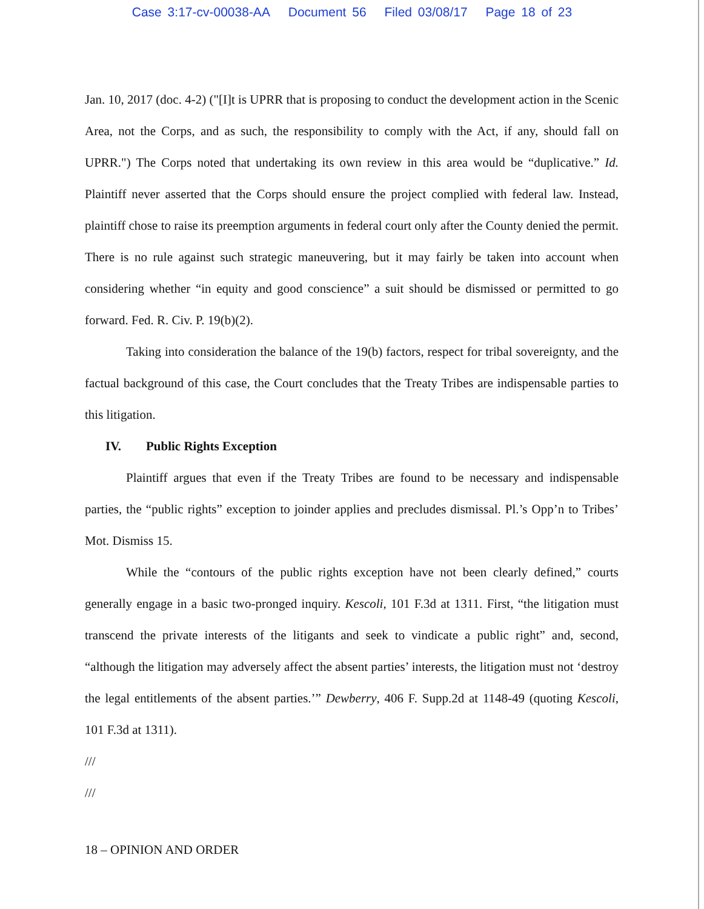Case 3:17-cv-00038-AA Document 56 Filed 03/08/17 Page 18 of 23
Jan. 10, 2017 (doc. 4-2) ("[I]t is UPRR that is proposing to conduct the development action in the Scenic Area, not the Corps, and as such, the responsibility to comply with the Act, if any, should fall on UPRR.") The Corps noted that undertaking its own review in this area would be “duplicative.” Id. Plaintiff never asserted that the Corps should ensure the project complied with federal law. Instead, plaintiff chose to raise its preemption arguments in federal court only after the County denied the permit. There is no rule against such strategic maneuvering, but it may fairly be taken into account when considering whether “in equity and good conscience” a suit should be dismissed or permitted to go forward. Fed. R. Civ. P. 19(b)(2).
Taking into consideration the balance of the 19(b) factors, respect for tribal sovereignty, and the factual background of this case, the Court concludes that the Treaty Tribes are indispensable parties to this litigation.
IV. Public Rights Exception
Plaintiff argues that even if the Treaty Tribes are found to be necessary and indispensable parties, the “public rights” exception to joinder applies and precludes dismissal. Pl.’s Opp’n to Tribes’ Mot. Dismiss 15.
While the “contours of the public rights exception have not been clearly defined,” courts generally engage in a basic two-pronged inquiry. Kescoli, 101 F.3d at 1311. First, “the litigation must transcend the private interests of the litigants and seek to vindicate a public right” and, second, “although the litigation may adversely affect the absent parties’ interests, the litigation must not ‘destroy the legal entitlements of the absent parties.’” Dewberry, 406 F. Supp.2d at 1148-49 (quoting Kescoli, 101 F.3d at 1311).
///
///
18 – OPINION AND ORDER